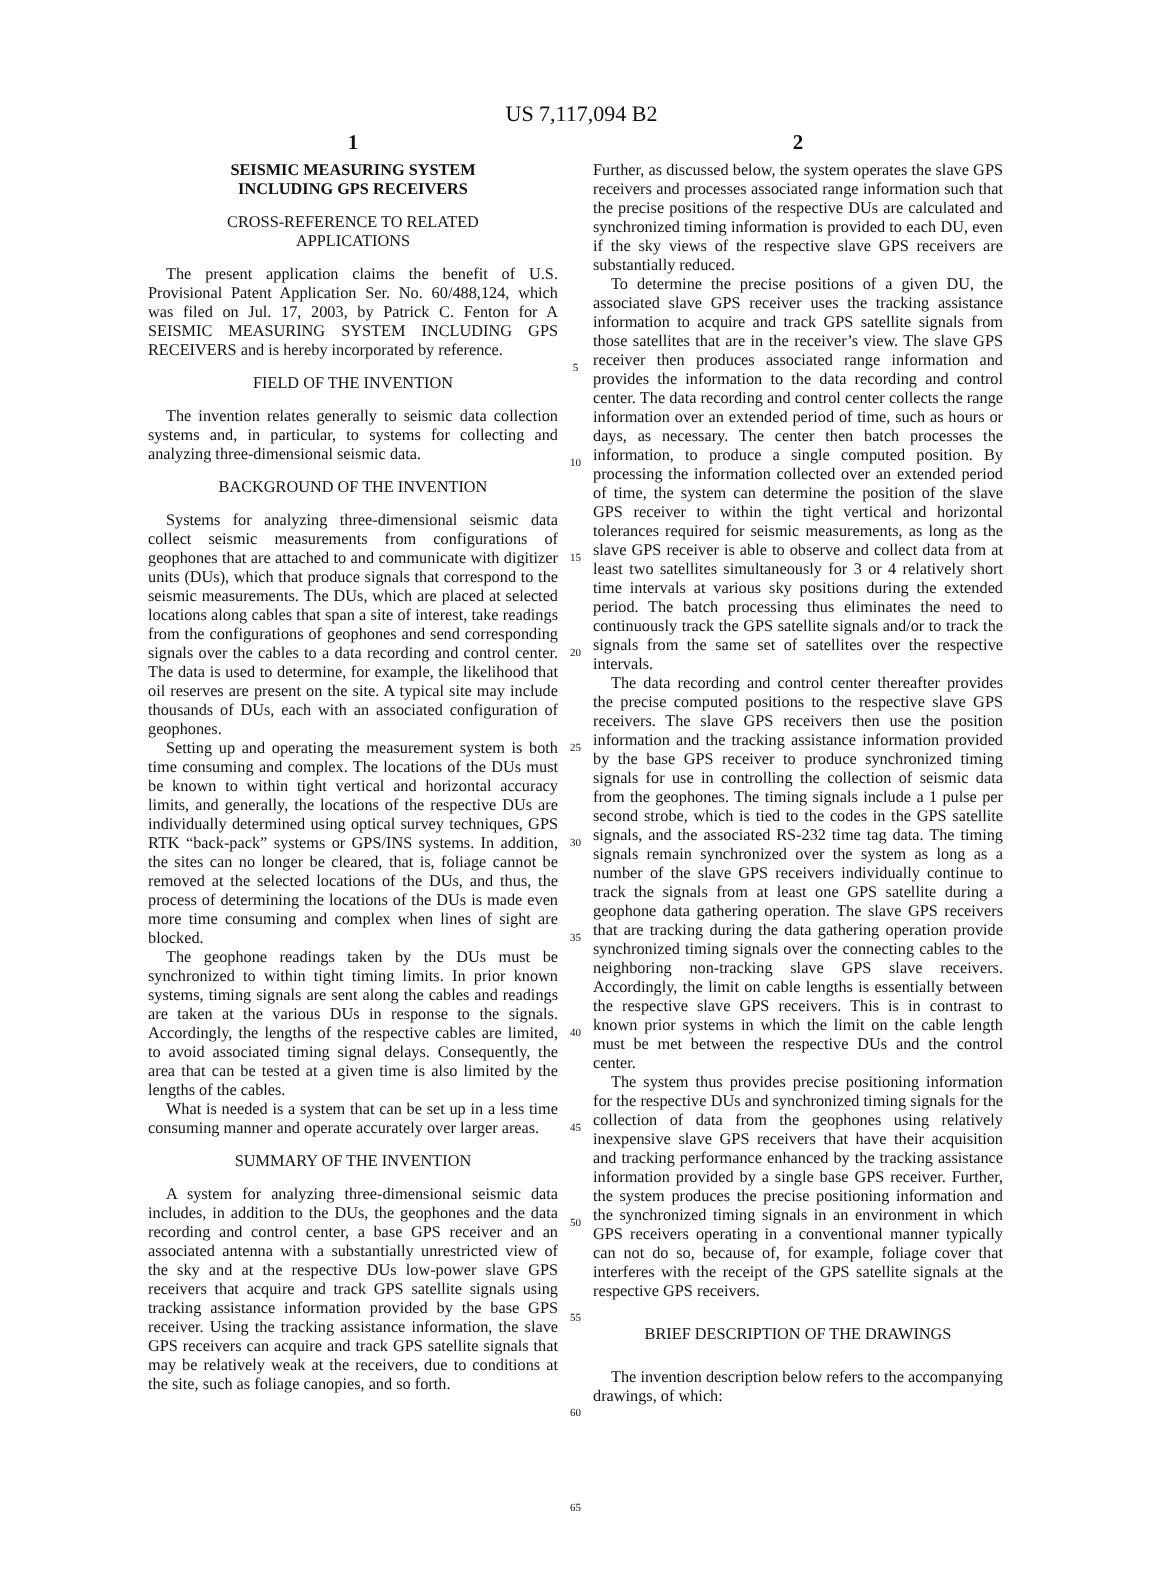US 7,117,094 B2
1
SEISMIC MEASURING SYSTEM
INCLUDING GPS RECEIVERS
CROSS-REFERENCE TO RELATED
APPLICATIONS
The present application claims the benefit of U.S. Provisional Patent Application Ser. No. 60/488,124, which was filed on Jul. 17, 2003, by Patrick C. Fenton for A SEISMIC MEASURING SYSTEM INCLUDING GPS RECEIVERS and is hereby incorporated by reference.
FIELD OF THE INVENTION
The invention relates generally to seismic data collection systems and, in particular, to systems for collecting and analyzing three-dimensional seismic data.
BACKGROUND OF THE INVENTION
Systems for analyzing three-dimensional seismic data collect seismic measurements from configurations of geophones that are attached to and communicate with digitizer units (DUs), which that produce signals that correspond to the seismic measurements. The DUs, which are placed at selected locations along cables that span a site of interest, take readings from the configurations of geophones and send corresponding signals over the cables to a data recording and control center. The data is used to determine, for example, the likelihood that oil reserves are present on the site. A typical site may include thousands of DUs, each with an associated configuration of geophones.
Setting up and operating the measurement system is both time consuming and complex. The locations of the DUs must be known to within tight vertical and horizontal accuracy limits, and generally, the locations of the respective DUs are individually determined using optical survey techniques, GPS RTK “back-pack” systems or GPS/INS systems. In addition, the sites can no longer be cleared, that is, foliage cannot be removed at the selected locations of the DUs, and thus, the process of determining the locations of the DUs is made even more time consuming and complex when lines of sight are blocked.
The geophone readings taken by the DUs must be synchronized to within tight timing limits. In prior known systems, timing signals are sent along the cables and readings are taken at the various DUs in response to the signals. Accordingly, the lengths of the respective cables are limited, to avoid associated timing signal delays. Consequently, the area that can be tested at a given time is also limited by the lengths of the cables.
What is needed is a system that can be set up in a less time consuming manner and operate accurately over larger areas.
SUMMARY OF THE INVENTION
A system for analyzing three-dimensional seismic data includes, in addition to the DUs, the geophones and the data recording and control center, a base GPS receiver and an associated antenna with a substantially unrestricted view of the sky and at the respective DUs low-power slave GPS receivers that acquire and track GPS satellite signals using tracking assistance information provided by the base GPS receiver. Using the tracking assistance information, the slave GPS receivers can acquire and track GPS satellite signals that may be relatively weak at the receivers, due to conditions at the site, such as foliage canopies, and so forth.
5
10
15
20
25
30
35
40
45
50
55
60
65
2
Further, as discussed below, the system operates the slave GPS receivers and processes associated range information such that the precise positions of the respective DUs are calculated and synchronized timing information is provided to each DU, even if the sky views of the respective slave GPS receivers are substantially reduced.
To determine the precise positions of a given DU, the associated slave GPS receiver uses the tracking assistance information to acquire and track GPS satellite signals from those satellites that are in the receiver’s view. The slave GPS receiver then produces associated range information and provides the information to the data recording and control center. The data recording and control center collects the range information over an extended period of time, such as hours or days, as necessary. The center then batch processes the information, to produce a single computed position. By processing the information collected over an extended period of time, the system can determine the position of the slave GPS receiver to within the tight vertical and horizontal tolerances required for seismic measurements, as long as the slave GPS receiver is able to observe and collect data from at least two satellites simultaneously for 3 or 4 relatively short time intervals at various sky positions during the extended period. The batch processing thus eliminates the need to continuously track the GPS satellite signals and/or to track the signals from the same set of satellites over the respective intervals.
The data recording and control center thereafter provides the precise computed positions to the respective slave GPS receivers. The slave GPS receivers then use the position information and the tracking assistance information provided by the base GPS receiver to produce synchronized timing signals for use in controlling the collection of seismic data from the geophones. The timing signals include a 1 pulse per second strobe, which is tied to the codes in the GPS satellite signals, and the associated RS-232 time tag data. The timing signals remain synchronized over the system as long as a number of the slave GPS receivers individually continue to track the signals from at least one GPS satellite during a geophone data gathering operation. The slave GPS receivers that are tracking during the data gathering operation provide synchronized timing signals over the connecting cables to the neighboring non-tracking slave GPS slave receivers. Accordingly, the limit on cable lengths is essentially between the respective slave GPS receivers. This is in contrast to known prior systems in which the limit on the cable length must be met between the respective DUs and the control center.
The system thus provides precise positioning information for the respective DUs and synchronized timing signals for the collection of data from the geophones using relatively inexpensive slave GPS receivers that have their acquisition and tracking performance enhanced by the tracking assistance information provided by a single base GPS receiver. Further, the system produces the precise positioning information and the synchronized timing signals in an environment in which GPS receivers operating in a conventional manner typically can not do so, because of, for example, foliage cover that interferes with the receipt of the GPS satellite signals at the respective GPS receivers.
BRIEF DESCRIPTION OF THE DRAWINGS
The invention description below refers to the accompanying drawings, of which: